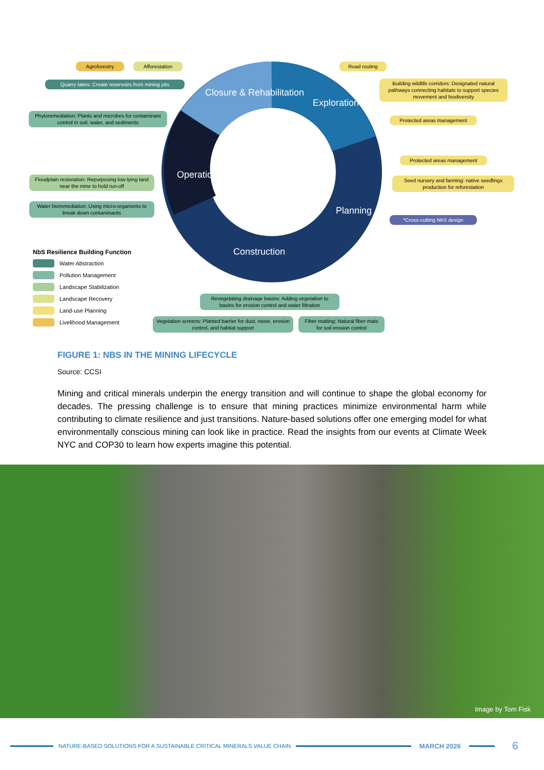Agroforestry Afforestation
Quarry lakes: Create reservoirs from mining pits
Phytoremediation: Plants and microbes for contaminant control in soil, water, and sediments
Floodplain restoration: Repurposing low-lying land near the mine to hold run-off
Water bioremediation: Using micro-organisms to break down contaminants
Closure & Rehabilitation
Exploration
Operation
Planning
Construction
Road routing
Building wildlife corridors: Designated natural pathways connecting habitats to support species movement and biodiversity
Protected areas management
Protected areas management
Seed nursery and farming: native seedlings production for reforestation
*Cross-cutting NbS design
NbS Resilience Building Function
Water Abstraction
Pollution Management
Landscape Stabilization
Landscape Recovery
Land-use Planning
Livelihood Management
Revegetating drainage basins: Adding vegetation to basins for erosion control and water filtration
Vegetation screens: Planted barrier for dust, noise, erosion control, and habitat support
Fiber matting: Natural fiber mats for soil erosion control
FIGURE 1: NBS IN THE MINING LIFECYCLE
Source: CCSI
Mining and critical minerals underpin the energy transition and will continue to shape the global economy for decades. The pressing challenge is to ensure that mining practices minimize environmental harm while contributing to climate resilience and just transitions. Nature-based solutions offer one emerging model for what environmentally conscious mining can look like in practice. Read the insights from our events at Climate Week NYC and COP30 to learn how experts imagine this potential.
Image by Tom Fisk
NATURE-BASED SOLUTIONS FOR A SUSTAINABLE CRITICAL MINERALS VALUE CHAIN
MARCH 2026
6